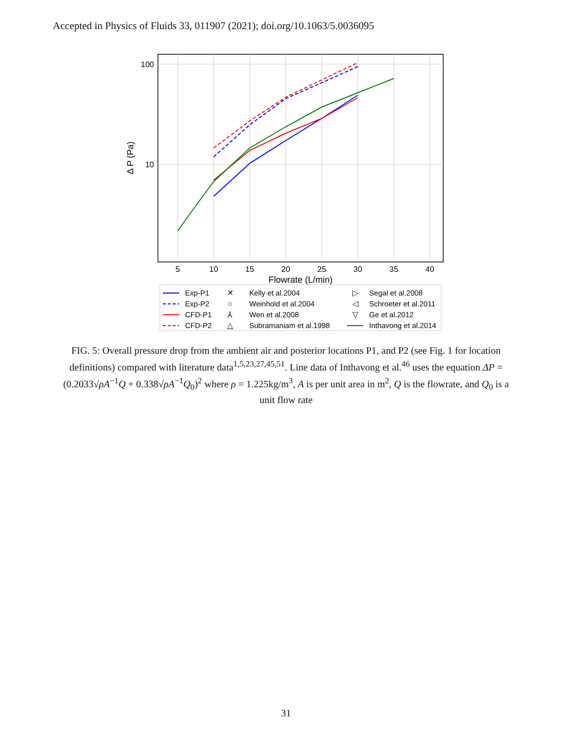Accepted in Physics of Fluids 33, 011907 (2021); doi.org/10.1063/5.0036095
100
10
5
10
15
20
25
30
35
40
Flowrate (L/min)
Δ P (Pa)
Exp-P1
Exp-P2
CFD-P1
CFD-P2
Kelly et al.2004
Weinhold et al.2004
Wen et al.2008
Subramaniam et al.1998
Segal et al.2008
Schroeter et al.2011
Ge et al.2012
Inthavong et al.2014
✕
○
⅄
△
▷
◁
▽
FIG. 5: Overall pressure drop from the ambient air and posterior locations P1, and P2 (see Fig. 1 for location definitions) compared with literature data<sup>1,5,23,27,45,51</sup>. Line data of Inthavong et al.<sup>46</sup> uses the equation ΔP = (0.2033√ρA<sup>−1</sup>Q + 0.338√ρA<sup>−1</sup>Q<sub>0</sub>)<sup>2</sup> where ρ = 1.225kg/m<sup>3</sup>, A is per unit area in m<sup>2</sup>, Q is the flowrate, and Q<sub>0</sub> is a unit flow rate
31